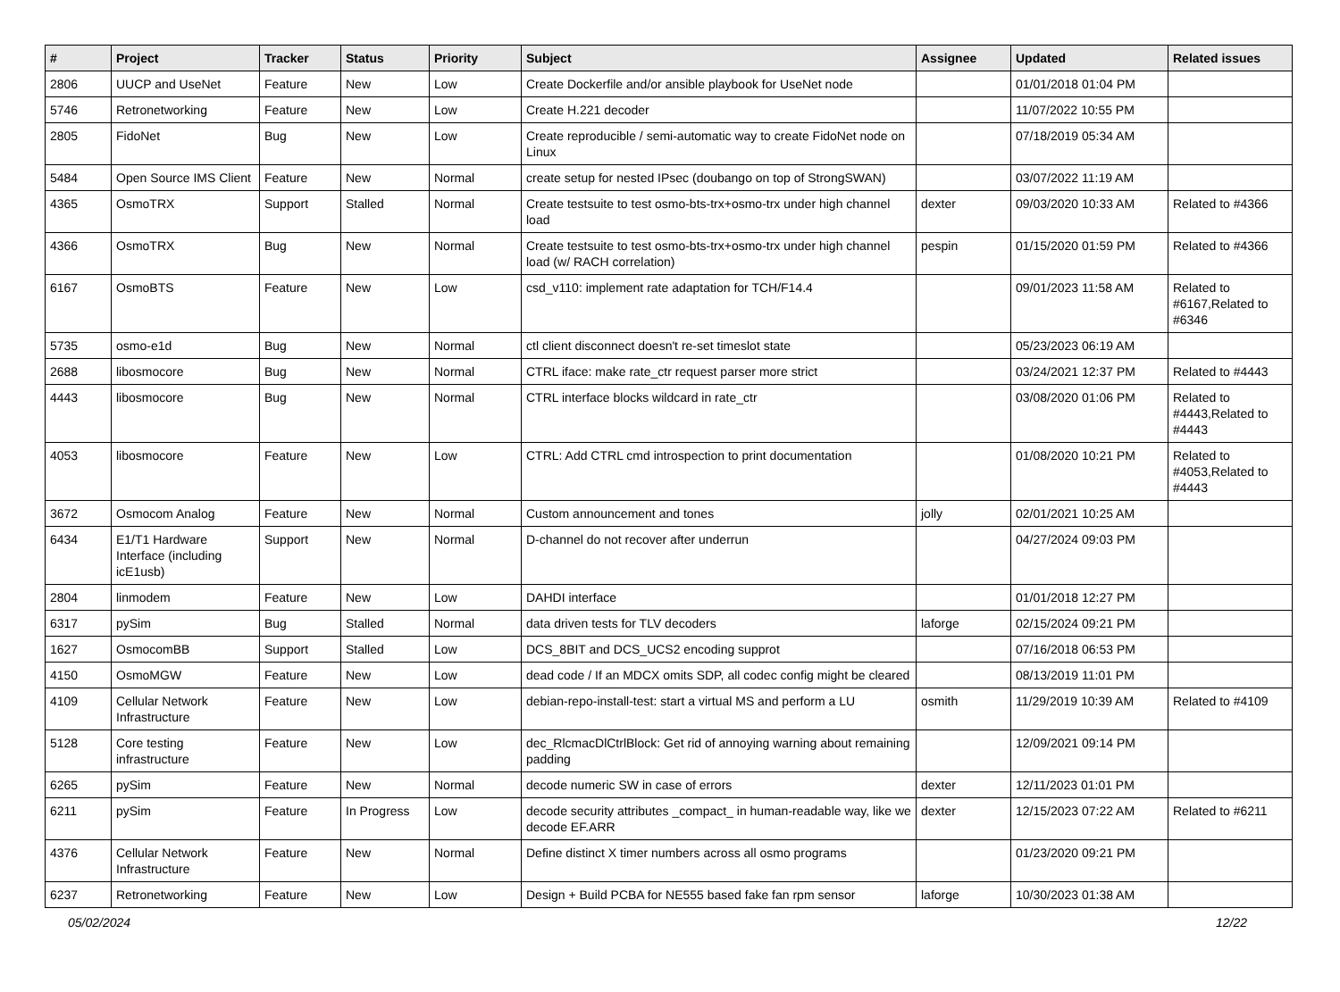| # | Project | Tracker | Status | Priority | Subject | Assignee | Updated | Related issues |
| --- | --- | --- | --- | --- | --- | --- | --- | --- |
| 2806 | UUCP and UseNet | Feature | New | Low | Create Dockerfile and/or ansible playbook for UseNet node | | 01/01/2018 01:04 PM | |
| 5746 | Retronetworking | Feature | New | Low | Create H.221 decoder | | 11/07/2022 10:55 PM | |
| 2805 | FidoNet | Bug | New | Low | Create reproducible / semi-automatic way to create FidoNet node on Linux | | 07/18/2019 05:34 AM | |
| 5484 | Open Source IMS Client | Feature | New | Normal | create setup for nested IPsec (doubango on top of StrongSWAN) | | 03/07/2022 11:19 AM | |
| 4365 | OsmoTRX | Support | Stalled | Normal | Create testsuite to test osmo-bts-trx+osmo-trx under high channel load | dexter | 09/03/2020 10:33 AM | Related to #4366 |
| 4366 | OsmoTRX | Bug | New | Normal | Create testsuite to test osmo-bts-trx+osmo-trx under high channel load (w/ RACH correlation) | pespin | 01/15/2020 01:59 PM | Related to #4366 |
| 6167 | OsmoBTS | Feature | New | Low | csd_v110: implement rate adaptation for TCH/F14.4 | | 09/01/2023 11:58 AM | Related to #6167,Related to #6346 |
| 5735 | osmo-e1d | Bug | New | Normal | ctl client disconnect doesn't re-set timeslot state | | 05/23/2023 06:19 AM | |
| 2688 | libosmocore | Bug | New | Normal | CTRL iface: make rate_ctr request parser more strict | | 03/24/2021 12:37 PM | Related to #4443 |
| 4443 | libosmocore | Bug | New | Normal | CTRL interface blocks wildcard in rate_ctr | | 03/08/2020 01:06 PM | Related to #4443,Related to #4443 |
| 4053 | libosmocore | Feature | New | Low | CTRL: Add CTRL cmd introspection to print documentation | | 01/08/2020 10:21 PM | Related to #4053,Related to #4443 |
| 3672 | Osmocom Analog | Feature | New | Normal | Custom announcement and tones | jolly | 02/01/2021 10:25 AM | |
| 6434 | E1/T1 Hardware Interface (including icE1usb) | Support | New | Normal | D-channel do not recover after underrun | | 04/27/2024 09:03 PM | |
| 2804 | linmodem | Feature | New | Low | DAHDI interface | | 01/01/2018 12:27 PM | |
| 6317 | pySim | Bug | Stalled | Normal | data driven tests for TLV decoders | laforge | 02/15/2024 09:21 PM | |
| 1627 | OsmocomBB | Support | Stalled | Low | DCS_8BIT and DCS_UCS2 encoding supprot | | 07/16/2018 06:53 PM | |
| 4150 | OsmoMGW | Feature | New | Low | dead code / If an MDCX omits SDP, all codec config might be cleared | | 08/13/2019 11:01 PM | |
| 4109 | Cellular Network Infrastructure | Feature | New | Low | debian-repo-install-test: start a virtual MS and perform a LU | osmith | 11/29/2019 10:39 AM | Related to #4109 |
| 5128 | Core testing infrastructure | Feature | New | Low | dec_RlcmacDlCtrlBlock: Get rid of annoying warning about remaining padding | | 12/09/2021 09:14 PM | |
| 6265 | pySim | Feature | New | Normal | decode numeric SW in case of errors | dexter | 12/11/2023 01:01 PM | |
| 6211 | pySim | Feature | In Progress | Low | decode security attributes _compact_ in human-readable way, like we decode EF.ARR | dexter | 12/15/2023 07:22 AM | Related to #6211 |
| 4376 | Cellular Network Infrastructure | Feature | New | Normal | Define distinct X timer numbers across all osmo programs | | 01/23/2020 09:21 PM | |
| 6237 | Retronetworking | Feature | New | Low | Design + Build PCBA for NE555 based fake fan rpm sensor | laforge | 10/30/2023 01:38 AM | |
05/02/2024 12/22